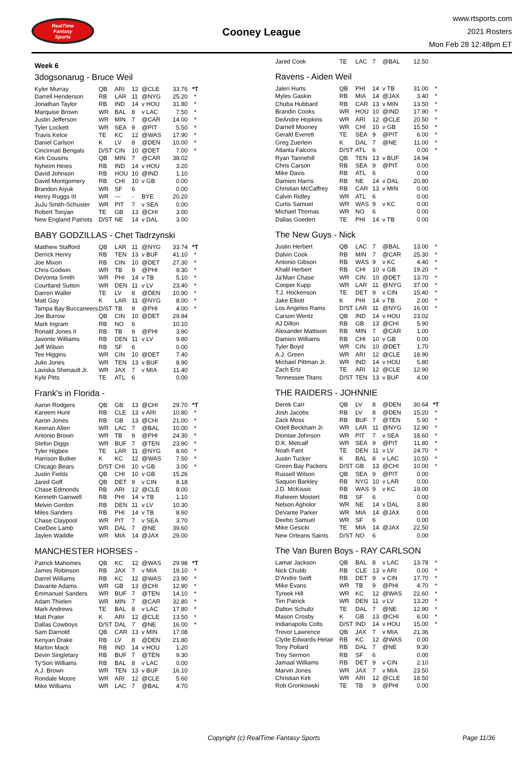RealTime
Fantasy
Sports
Cooney League
www.rtsports.com
2021 Rosters
Mon Feb 28 12:48pm ET
Week 6
3dogsonarug - Bruce Weil
| Kyler Murray | QB | ARI | 12 | @CLE | 33.76 | *T |
| Darrell Henderson | RB | LAR | 11 | @NYG | 25.20 | * |
| Jonathan Taylor | RB | IND | 14 | v HOU | 31.80 | * |
| Marquise Brown | WR | BAL | 8 | v LAC | 7.50 | * |
| Justin Jefferson | WR | MIN | 7 | @CAR | 14.00 | * |
| Tyler Lockett | WR | SEA | 9 | @PIT | 5.50 | * |
| Travis Kelce | TE | KC | 12 | @WAS | 17.90 | * |
| Daniel Carlson | K | LV | 8 | @DEN | 10.00 | * |
| Cincinnati Bengals | D/ST | CIN | 10 | @DET | 7.00 | * |
| Kirk Cousins | QB | MIN | 7 | @CAR | 38.02 | |
| Nyheim Hines | RB | IND | 14 | v HOU | 3.20 | |
| David Johnson | RB | HOU | 10 | @IND | 1.10 | |
| David Montgomery | RB | CHI | 10 | v GB | 0.00 | |
| Brandon Aiyuk | WR | SF | 6 | | 0.00 | |
| Henry Ruggs III | WR | --- | - | BYE | 20.20 | |
| JuJu Smith-Schuster | WR | PIT | 7 | v SEA | 0.00 | |
| Robert Tonyan | TE | GB | 13 | @CHI | 3.00 | |
| New England Patriots | D/ST | NE | 14 | v DAL | 3.00 | |
BABY GODZILLAS - Chet Tadrzynski
| Matthew Stafford | QB | LAR | 11 | @NYG | 33.74 | *T |
| Derrick Henry | RB | TEN | 13 | v BUF | 41.10 | * |
| Joe Mixon | RB | CIN | 10 | @DET | 27.30 | * |
| Chris Godwin | WR | TB | 9 | @PHI | 9.30 | * |
| DeVonta Smith | WR | PHI | 14 | v TB | 5.10 | * |
| Courtland Sutton | WR | DEN | 11 | v LV | 23.40 | * |
| Darren Waller | TE | LV | 8 | @DEN | 10.90 | * |
| Matt Gay | K | LAR | 11 | @NYG | 8.00 | * |
| Tampa Bay Buccaneers | D/ST | TB | 9 | @PHI | 4.00 | * |
| Joe Burrow | QB | CIN | 10 | @DET | 29.84 | |
| Mark Ingram | RB | NO | 6 | | 10.10 | |
| Ronald Jones II | RB | TB | 9 | @PHI | 3.90 | |
| Javonte Williams | RB | DEN | 11 | v LV | 9.80 | |
| Jeff Wilson | RB | SF | 6 | | 0.00 | |
| Tee Higgins | WR | CIN | 10 | @DET | 7.40 | |
| Julio Jones | WR | TEN | 13 | v BUF | 8.90 | |
| Laviska Shenault Jr. | WR | JAX | 7 | v MIA | 11.40 | |
| Kyle Pitts | TE | ATL | 6 | | 0.00 | |
Frank's in Florida -
| Aaron Rodgers | QB | GB | 13 | @CHI | 29.70 | *T |
| Kareem Hunt | RB | CLE | 13 | v ARI | 10.80 | * |
| Aaron Jones | RB | GB | 13 | @CHI | 21.00 | * |
| Keenan Allen | WR | LAC | 7 | @BAL | 10.00 | * |
| Antonio Brown | WR | TB | 9 | @PHI | 24.30 | * |
| Stefon Diggs | WR | BUF | 7 | @TEN | 23.90 | * |
| Tyler Higbee | TE | LAR | 11 | @NYG | 8.60 | * |
| Harrison Butker | K | KC | 12 | @WAS | 7.50 | * |
| Chicago Bears | D/ST | CHI | 10 | v GB | 3.00 | * |
| Justin Fields | QB | CHI | 10 | v GB | 15.26 | |
| Jared Goff | QB | DET | 9 | v CIN | 8.18 | |
| Chase Edmonds | RB | ARI | 12 | @CLE | 8.00 | |
| Kenneth Gainwell | RB | PHI | 14 | v TB | 1.10 | |
| Melvin Gordon | RB | DEN | 11 | v LV | 10.30 | |
| Miles Sanders | RB | PHI | 14 | v TB | 8.60 | |
| Chase Claypool | WR | PIT | 7 | v SEA | 3.70 | |
| CeeDee Lamb | WR | DAL | 7 | @NE | 39.60 | |
| Jaylen Waddle | WR | MIA | 14 | @JAX | 29.00 | |
MANCHESTER HORSES -
| Patrick Mahomes | QB | KC | 12 | @WAS | 29.98 | *T |
| James Robinson | RB | JAX | 7 | v MIA | 19.10 | * |
| Darrel Williams | RB | KC | 12 | @WAS | 23.90 | * |
| Davante Adams | WR | GB | 13 | @CHI | 12.90 | * |
| Emmanuel Sanders | WR | BUF | 7 | @TEN | 14.10 | * |
| Adam Thielen | WR | MIN | 7 | @CAR | 32.80 | * |
| Mark Andrews | TE | BAL | 8 | v LAC | 17.80 | * |
| Matt Prater | K | ARI | 12 | @CLE | 13.50 | * |
| Dallas Cowboys | D/ST | DAL | 7 | @NE | 16.00 | * |
| Sam Darnold | QB | CAR | 13 | v MIN | 17.08 | |
| Kenyan Drake | RB | LV | 8 | @DEN | 21.80 | |
| Marlon Mack | RB | IND | 14 | v HOU | 1.20 | |
| Devin Singletary | RB | BUF | 7 | @TEN | 9.30 | |
| Ty'Son Williams | RB | BAL | 8 | v LAC | 0.00 | |
| A.J. Brown | WR | TEN | 13 | v BUF | 16.10 | |
| Rondale Moore | WR | ARI | 12 | @CLE | 5.60 | |
| Mike Williams | WR | LAC | 7 | @BAL | 4.70 | |
| Jared Cook | TE | LAC | 7 | @BAL | 12.50 | |
Ravens - Aiden Weil
| Jalen Hurts | QB | PHI | 14 | v TB | 31.00 | * |
| Myles Gaskin | RB | MIA | 14 | @JAX | 3.40 | * |
| Chuba Hubbard | RB | CAR | 13 | v MIN | 13.50 | * |
| Brandin Cooks | WR | HOU | 10 | @IND | 17.90 | * |
| DeAndre Hopkins | WR | ARI | 12 | @CLE | 20.50 | * |
| Darnell Mooney | WR | CHI | 10 | v GB | 15.50 | * |
| Gerald Everett | TE | SEA | 9 | @PIT | 6.00 | * |
| Greg Zuerlein | K | DAL | 7 | @NE | 11.00 | * |
| Atlanta Falcons | D/ST | ATL | 6 | | 0.00 | * |
| Ryan Tannehill | QB | TEN | 13 | v BUF | 14.94 | |
| Chris Carson | RB | SEA | 9 | @PIT | 0.00 | |
| Mike Davis | RB | ATL | 6 | | 0.00 | |
| Damien Harris | RB | NE | 14 | v DAL | 20.80 | |
| Christian McCaffrey | RB | CAR | 13 | v MIN | 0.00 | |
| Calvin Ridley | WR | ATL | 6 | | 0.00 | |
| Curtis Samuel | WR | WAS | 9 | v KC | 0.00 | |
| Michael Thomas | WR | NO | 6 | | 0.00 | |
| Dallas Goedert | TE | PHI | 14 | v TB | 0.00 | |
The New Guys - Nick
| Justin Herbert | QB | LAC | 7 | @BAL | 13.00 | * |
| Dalvin Cook | RB | MIN | 7 | @CAR | 25.30 | * |
| Antonio Gibson | RB | WAS | 9 | v KC | 4.40 | * |
| Khalil Herbert | RB | CHI | 10 | v GB | 19.20 | * |
| Ja'Marr Chase | WR | CIN | 10 | @DET | 13.70 | * |
| Cooper Kupp | WR | LAR | 11 | @NYG | 37.00 | * |
| T.J. Hockenson | TE | DET | 9 | v CIN | 15.40 | * |
| Jake Elliott | K | PHI | 14 | v TB | 2.00 | * |
| Los Angeles Rams | D/ST | LAR | 11 | @NYG | 16.00 | * |
| Carson Wentz | QB | IND | 14 | v HOU | 23.02 | |
| AJ Dillon | RB | GB | 13 | @CHI | 5.90 | |
| Alexander Mattison | RB | MIN | 7 | @CAR | 1.00 | |
| Damien Williams | RB | CHI | 10 | v GB | 0.00 | |
| Tyler Boyd | WR | CIN | 10 | @DET | 1.70 | |
| A.J. Green | WR | ARI | 12 | @CLE | 18.90 | |
| Michael Pittman Jr. | WR | IND | 14 | v HOU | 5.80 | |
| Zach Ertz | TE | ARI | 12 | @CLE | 12.90 | |
| Tennessee Titans | D/ST | TEN | 13 | v BUF | 4.00 | |
THE RAIDERS - JOHNNIE
| Derek Carr | QB | LV | 8 | @DEN | 30.64 | *T |
| Josh Jacobs | RB | LV | 8 | @DEN | 15.20 | * |
| Zack Moss | RB | BUF | 7 | @TEN | 5.90 | * |
| Odell Beckham Jr. | WR | LAR | 11 | @NYG | 12.90 | * |
| Diontae Johnson | WR | PIT | 7 | v SEA | 18.60 | * |
| D.K. Metcalf | WR | SEA | 9 | @PIT | 11.80 | * |
| Noah Fant | TE | DEN | 11 | v LV | 24.70 | * |
| Justin Tucker | K | BAL | 8 | v LAC | 10.50 | * |
| Green Bay Packers | D/ST | GB | 13 | @CHI | 10.00 | * |
| Russell Wilson | QB | SEA | 9 | @PIT | 0.00 | |
| Saquon Barkley | RB | NYG | 10 | v LAR | 0.00 | |
| J.D. McKissic | RB | WAS | 9 | v KC | 19.00 | |
| Raheem Mostert | RB | SF | 6 | | 0.00 | |
| Nelson Agholor | WR | NE | 14 | v DAL | 3.80 | |
| DeVante Parker | WR | MIA | 14 | @JAX | 0.00 | |
| Deebo Samuel | WR | SF | 6 | | 0.00 | |
| Mike Gesicki | TE | MIA | 14 | @JAX | 22.50 | |
| New Orleans Saints | D/ST | NO | 6 | | 0.00 | |
The Van Buren Boys - RAY CARLSON
| Lamar Jackson | QB | BAL | 8 | v LAC | 13.78 | * |
| Nick Chubb | RB | CLE | 13 | v ARI | 0.00 | * |
| D'Andre Swift | RB | DET | 9 | v CIN | 17.70 | * |
| Mike Evans | WR | TB | 9 | @PHI | 4.70 | * |
| Tyreek Hill | WR | KC | 12 | @WAS | 22.60 | * |
| Tim Patrick | WR | DEN | 11 | v LV | 13.20 | * |
| Dalton Schultz | TE | DAL | 7 | @NE | 12.90 | * |
| Mason Crosby | K | GB | 13 | @CHI | 6.00 | * |
| Indianapolis Colts | D/ST | IND | 14 | v HOU | 15.00 | * |
| Trevor Lawrence | QB | JAX | 7 | v MIA | 21.36 | |
| Clyde Edwards-Helair | RB | KC | 12 | @WAS | 0.00 | |
| Tony Pollard | RB | DAL | 7 | @NE | 9.30 | |
| Trey Sermon | RB | SF | 6 | | 0.00 | |
| Jamaal Williams | RB | DET | 9 | v CIN | 2.10 | |
| Marvin Jones | WR | JAX | 7 | v MIA | 23.50 | |
| Christian Kirk | WR | ARI | 12 | @CLE | 18.50 | |
| Rob Gronkowski | TE | TB | 9 | @PHI | 0.00 | |
Copyright (c) RealTime Fantasy Sports Page 11/36